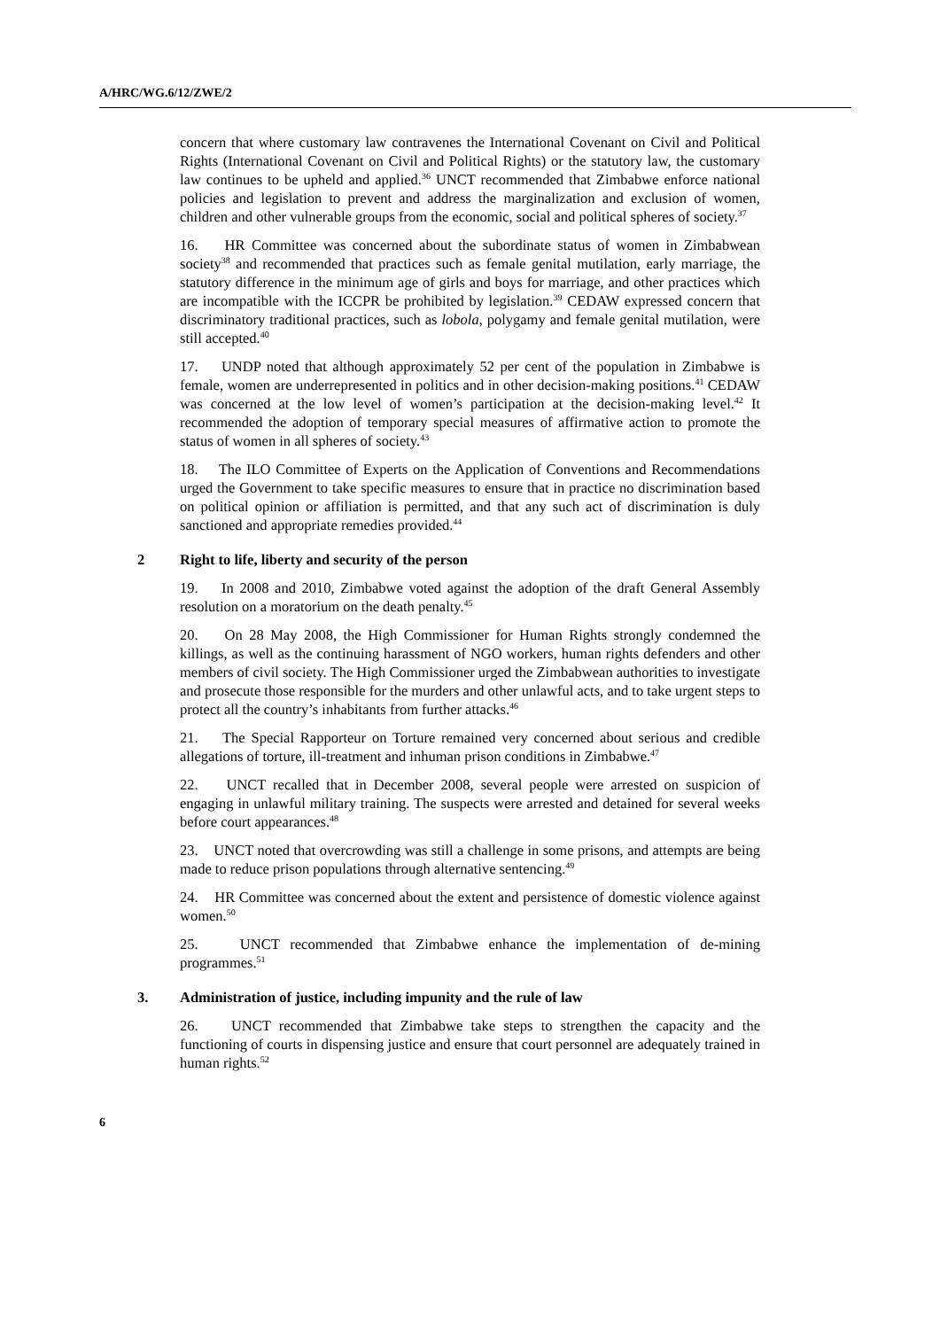A/HRC/WG.6/12/ZWE/2
concern that where customary law contravenes the International Covenant on Civil and Political Rights (International Covenant on Civil and Political Rights) or the statutory law, the customary law continues to be upheld and applied.<sup>36</sup> UNCT recommended that Zimbabwe enforce national policies and legislation to prevent and address the marginalization and exclusion of women, children and other vulnerable groups from the economic, social and political spheres of society.<sup>37</sup>
16. HR Committee was concerned about the subordinate status of women in Zimbabwean society<sup>38</sup> and recommended that practices such as female genital mutilation, early marriage, the statutory difference in the minimum age of girls and boys for marriage, and other practices which are incompatible with the ICCPR be prohibited by legislation.<sup>39</sup> CEDAW expressed concern that discriminatory traditional practices, such as lobola, polygamy and female genital mutilation, were still accepted.<sup>40</sup>
17. UNDP noted that although approximately 52 per cent of the population in Zimbabwe is female, women are underrepresented in politics and in other decision-making positions.<sup>41</sup> CEDAW was concerned at the low level of women’s participation at the decision-making level.<sup>42</sup> It recommended the adoption of temporary special measures of affirmative action to promote the status of women in all spheres of society.<sup>43</sup>
18. The ILO Committee of Experts on the Application of Conventions and Recommendations urged the Government to take specific measures to ensure that in practice no discrimination based on political opinion or affiliation is permitted, and that any such act of discrimination is duly sanctioned and appropriate remedies provided.<sup>44</sup>
2 Right to life, liberty and security of the person
19. In 2008 and 2010, Zimbabwe voted against the adoption of the draft General Assembly resolution on a moratorium on the death penalty.<sup>45</sup>
20. On 28 May 2008, the High Commissioner for Human Rights strongly condemned the killings, as well as the continuing harassment of NGO workers, human rights defenders and other members of civil society. The High Commissioner urged the Zimbabwean authorities to investigate and prosecute those responsible for the murders and other unlawful acts, and to take urgent steps to protect all the country’s inhabitants from further attacks.<sup>46</sup>
21. The Special Rapporteur on Torture remained very concerned about serious and credible allegations of torture, ill-treatment and inhuman prison conditions in Zimbabwe.<sup>47</sup>
22. UNCT recalled that in December 2008, several people were arrested on suspicion of engaging in unlawful military training. The suspects were arrested and detained for several weeks before court appearances.<sup>48</sup>
23. UNCT noted that overcrowding was still a challenge in some prisons, and attempts are being made to reduce prison populations through alternative sentencing.<sup>49</sup>
24. HR Committee was concerned about the extent and persistence of domestic violence against women.<sup>50</sup>
25. UNCT recommended that Zimbabwe enhance the implementation of de-mining programmes.<sup>51</sup>
3. Administration of justice, including impunity and the rule of law
26. UNCT recommended that Zimbabwe take steps to strengthen the capacity and the functioning of courts in dispensing justice and ensure that court personnel are adequately trained in human rights.<sup>52</sup>
6